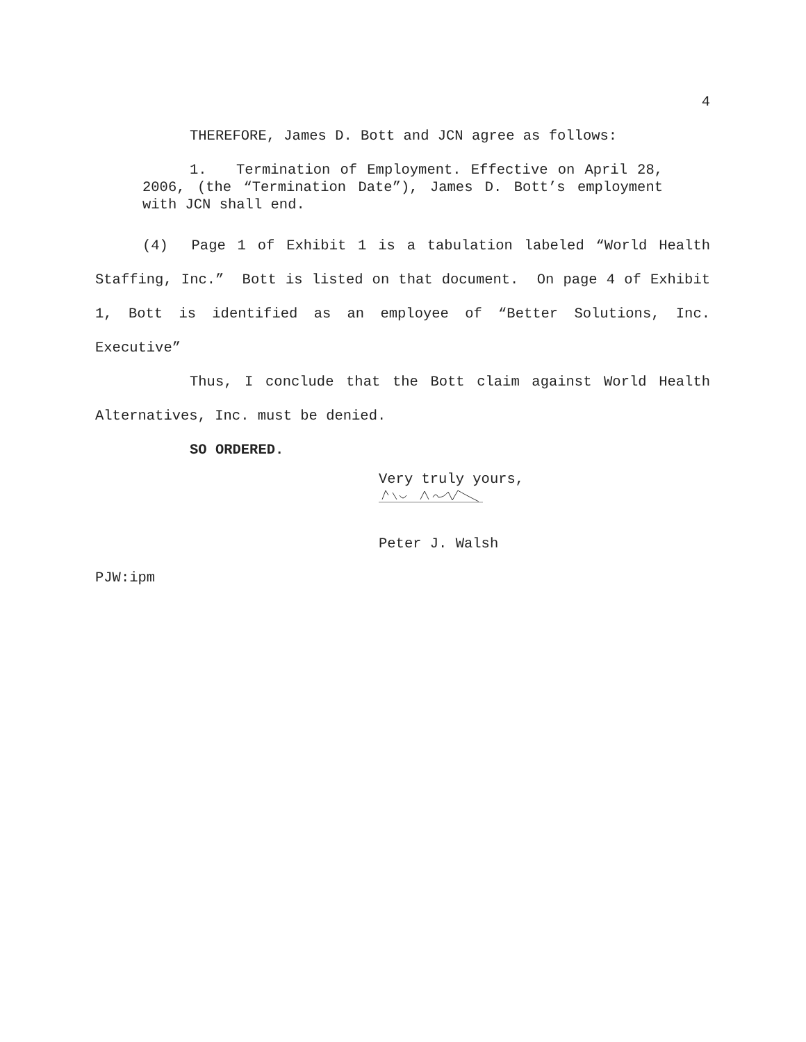4
THEREFORE, James D. Bott and JCN agree as follows:
1. Termination of Employment. Effective on April 28, 2006, (the “Termination Date”), James D. Bott’s employment with JCN shall end.
(4) Page 1 of Exhibit 1 is a tabulation labeled “World Health Staffing, Inc.” Bott is listed on that document. On page 4 of Exhibit 1, Bott is identified as an employee of “Better Solutions, Inc. Executive”
Thus, I conclude that the Bott claim against World Health Alternatives, Inc. must be denied.
SO ORDERED.
Very truly yours,
Peter J. Walsh
PJW:ipm